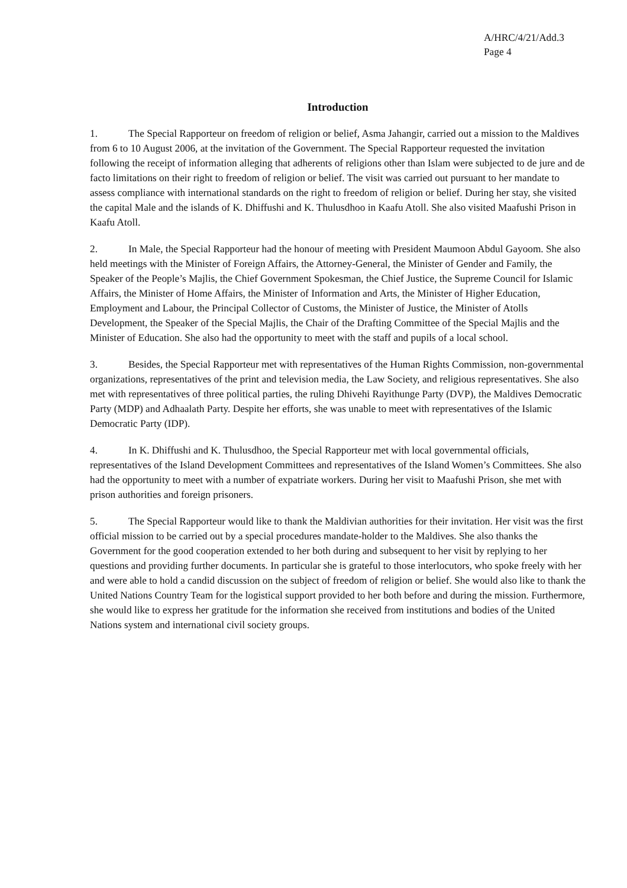A/HRC/4/21/Add.3
Page 4
Introduction
1. The Special Rapporteur on freedom of religion or belief, Asma Jahangir, carried out a mission to the Maldives from 6 to 10 August 2006, at the invitation of the Government. The Special Rapporteur requested the invitation following the receipt of information alleging that adherents of religions other than Islam were subjected to de jure and de facto limitations on their right to freedom of religion or belief. The visit was carried out pursuant to her mandate to assess compliance with international standards on the right to freedom of religion or belief. During her stay, she visited the capital Male and the islands of K. Dhiffushi and K. Thulusdhoo in Kaafu Atoll. She also visited Maafushi Prison in Kaafu Atoll.
2. In Male, the Special Rapporteur had the honour of meeting with President Maumoon Abdul Gayoom. She also held meetings with the Minister of Foreign Affairs, the Attorney-General, the Minister of Gender and Family, the Speaker of the People’s Majlis, the Chief Government Spokesman, the Chief Justice, the Supreme Council for Islamic Affairs, the Minister of Home Affairs, the Minister of Information and Arts, the Minister of Higher Education, Employment and Labour, the Principal Collector of Customs, the Minister of Justice, the Minister of Atolls Development, the Speaker of the Special Majlis, the Chair of the Drafting Committee of the Special Majlis and the Minister of Education. She also had the opportunity to meet with the staff and pupils of a local school.
3. Besides, the Special Rapporteur met with representatives of the Human Rights Commission, non-governmental organizations, representatives of the print and television media, the Law Society, and religious representatives. She also met with representatives of three political parties, the ruling Dhivehi Rayithunge Party (DVP), the Maldives Democratic Party (MDP) and Adhaalath Party. Despite her efforts, she was unable to meet with representatives of the Islamic Democratic Party (IDP).
4. In K. Dhiffushi and K. Thulusdhoo, the Special Rapporteur met with local governmental officials, representatives of the Island Development Committees and representatives of the Island Women’s Committees. She also had the opportunity to meet with a number of expatriate workers. During her visit to Maafushi Prison, she met with prison authorities and foreign prisoners.
5. The Special Rapporteur would like to thank the Maldivian authorities for their invitation. Her visit was the first official mission to be carried out by a special procedures mandate-holder to the Maldives. She also thanks the Government for the good cooperation extended to her both during and subsequent to her visit by replying to her questions and providing further documents. In particular she is grateful to those interlocutors, who spoke freely with her and were able to hold a candid discussion on the subject of freedom of religion or belief. She would also like to thank the United Nations Country Team for the logistical support provided to her both before and during the mission. Furthermore, she would like to express her gratitude for the information she received from institutions and bodies of the United Nations system and international civil society groups.